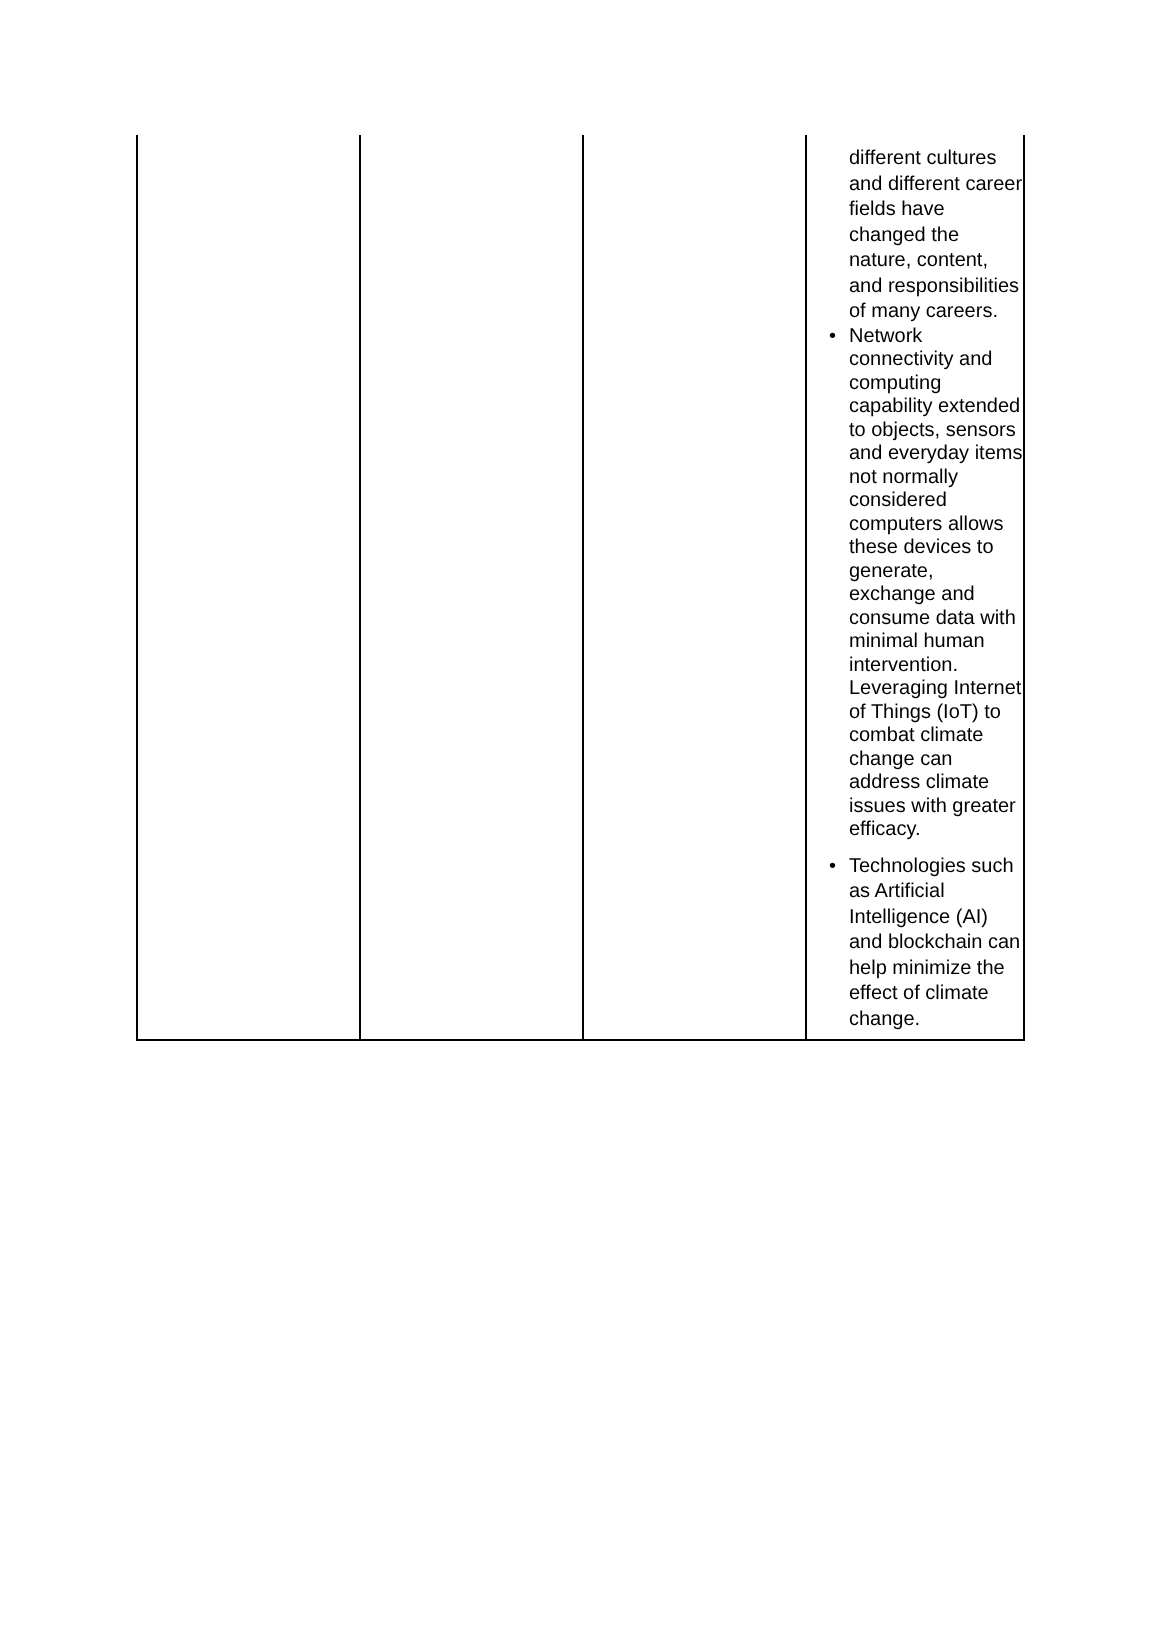| | | | different cultures and different career fields have changed the nature, content, and responsibilities of many careers. • Network connectivity and computing capability extended to objects, sensors and everyday items not normally considered computers allows these devices to generate, exchange and consume data with minimal human intervention. Leveraging Internet of Things (IoT) to combat climate change can address climate issues with greater efficacy. • Technologies such as Artificial Intelligence (AI) and blockchain can help minimize the effect of climate change. |